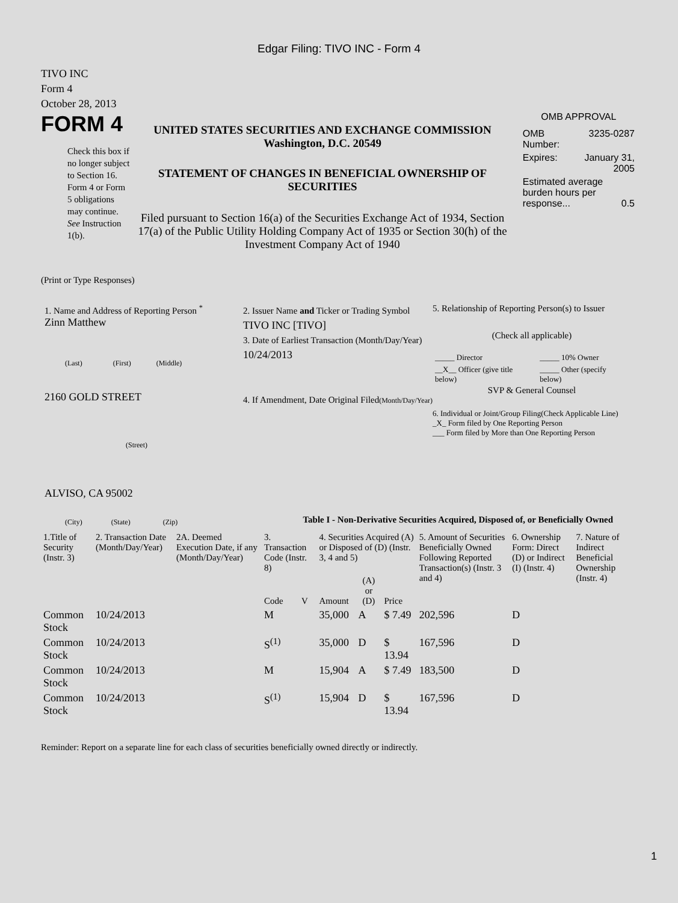Edgar Filing: TIVO INC - Form 4
TIVO INC
Form 4
October 28, 2013
FORM 4
Check this box if no longer subject to Section 16. Form 4 or Form 5 obligations may continue. See Instruction 1(b).
UNITED STATES SECURITIES AND EXCHANGE COMMISSION
Washington, D.C. 20549
STATEMENT OF CHANGES IN BENEFICIAL OWNERSHIP OF SECURITIES
Filed pursuant to Section 16(a) of the Securities Exchange Act of 1934, Section 17(a) of the Public Utility Holding Company Act of 1935 or Section 30(h) of the Investment Company Act of 1940
OMB APPROVAL
| OMB Number: | 3235-0287 |
| Expires: | January 31, 2005 |
| Estimated average burden hours per response... 0.5 | |
(Print or Type Responses)
1. Name and Address of Reporting Person <sup>*</sup>
Zinn Matthew
(Last) (First) (Middle)
2160 GOLD STREET
(Street)
ALVISO, CA 95002
(City) (State) (Zip)
2. Issuer Name and Ticker or Trading Symbol
TIVO INC [TIVO]
3. Date of Earliest Transaction (Month/Day/Year)
10/24/2013
4. If Amendment, Date Original Filed(Month/Day/Year)
5. Relationship of Reporting Person(s) to Issuer
(Check all applicable)
| _____ Director | _____ 10% Owner |
| __X__ Officer (give title below) | _____ Other (specify below) |
SVP & General Counsel
6. Individual or Joint/Group Filing(Check Applicable Line)
_X_ Form filed by One Reporting Person
___ Form filed by More than One Reporting Person
Table I - Non-Derivative Securities Acquired, Disposed of, or Beneficially Owned
| 1.Title of Security (Instr. 3) | 2. Transaction Date (Month/Day/Year) | 2A. Deemed Execution Date, if any (Month/Day/Year) | 3. Transaction Code (Instr. 8) | | 4. Securities Acquired (A) or Disposed of (D) (Instr. 3, 4 and 5) | | | 5. Amount of Securities Beneficially Owned Following Reported Transaction(s) (Instr. 3 and 4) | 6. Ownership Form: Direct (D) or Indirect (I) (Instr. 4) | 7. Nature of Indirect Beneficial Ownership (Instr. 4) |
| | | | Code | V | Amount | (A) or (D) | Price | | | |
| Common Stock | 10/24/2013 | | M | | 35,000 | A | $ 7.49 | 202,596 | D | |
| Common Stock | 10/24/2013 | | S<sup>(1)</sup> | | 35,000 | D | $ 13.94 | 167,596 | D | |
| Common Stock | 10/24/2013 | | M | | 15,904 | A | $ 7.49 | 183,500 | D | |
| Common Stock | 10/24/2013 | | S<sup>(1)</sup> | | 15,904 | D | $ 13.94 | 167,596 | D | |
Reminder: Report on a separate line for each class of securities beneficially owned directly or indirectly.
1